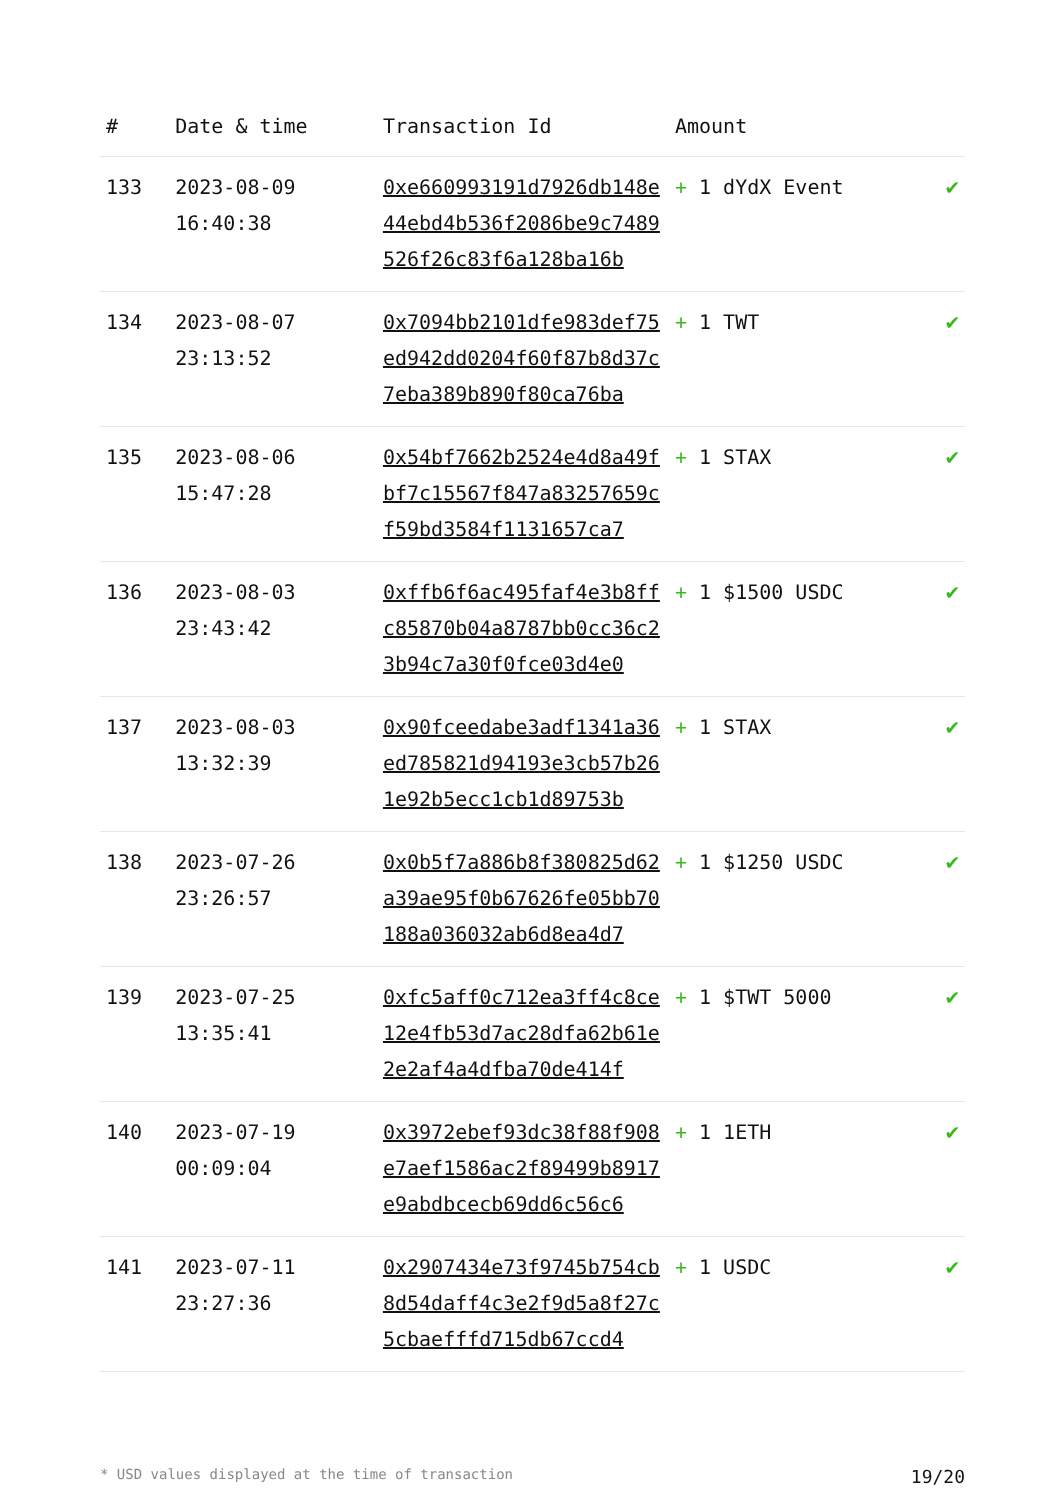| # | Date & time | Transaction Id | Amount | |
| --- | --- | --- | --- | --- |
| 133 | 2023-08-09 16:40:38 | 0xe660993191d7926db148e44ebd4b536f2086be9c7489526f26c83f6a128ba16b | + 1 dYdX Event | ✔ |
| 134 | 2023-08-07 23:13:52 | 0x7094bb2101dfe983def75ed942dd0204f60f87b8d37c7eba389b890f80ca76ba | + 1 TWT | ✔ |
| 135 | 2023-08-06 15:47:28 | 0x54bf7662b2524e4d8a49fbf7c15567f847a83257659cf59bd3584f1131657ca7 | + 1 STAX | ✔ |
| 136 | 2023-08-03 23:43:42 | 0xffb6f6ac495faf4e3b8ffc85870b04a8787bb0cc36c23b94c7a30f0fce03d4e0 | + 1 $1500 USDC | ✔ |
| 137 | 2023-08-03 13:32:39 | 0x90fceedabe3adf1341a36ed785821d94193e3cb57b261e92b5ecc1cb1d89753b | + 1 STAX | ✔ |
| 138 | 2023-07-26 23:26:57 | 0x0b5f7a886b8f380825d62a39ae95f0b67626fe05bb70188a036032ab6d8ea4d7 | + 1 $1250 USDC | ✔ |
| 139 | 2023-07-25 13:35:41 | 0xfc5aff0c712ea3ff4c8ce12e4fb53d7ac28dfa62b61e2e2af4a4dfba70de414f | + 1 $TWT 5000 | ✔ |
| 140 | 2023-07-19 00:09:04 | 0x3972ebef93dc38f88f908e7aef1586ac2f89499b8917e9abdbcecb69dd6c56c6 | + 1 1ETH | ✔ |
| 141 | 2023-07-11 23:27:36 | 0x2907434e73f9745b754cb8d54daff4c3e2f9d5a8f27c5cbaefffd715db67ccd4 | + 1 USDC | ✔ |
* USD values displayed at the time of transaction 19/20